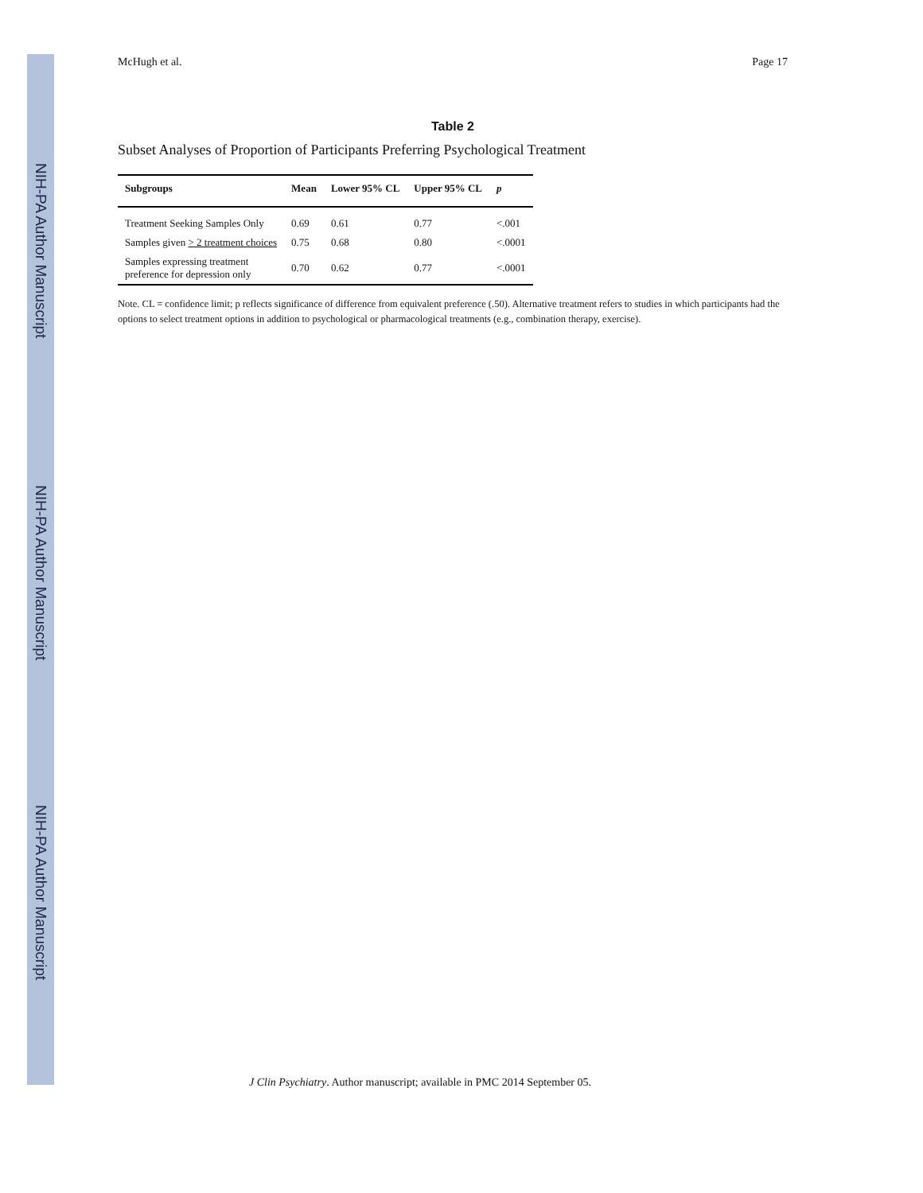NIH-PA Author Manuscript
NIH-PA Author Manuscript
NIH-PA Author Manuscript
McHugh et al. Page 17
Table 2
Subset Analyses of Proportion of Participants Preferring Psychological Treatment
| Subgroups | Mean | Lower 95% CL | Upper 95% CL | p |
| --- | --- | --- | --- | --- |
| Treatment Seeking Samples Only | 0.69 | 0.61 | 0.77 | <.001 |
| Samples given > 2 treatment choices | 0.75 | 0.68 | 0.80 | <.0001 |
| Samples expressing treatment preference for depression only | 0.70 | 0.62 | 0.77 | <.0001 |
Note. CL = confidence limit; p reflects significance of difference from equivalent preference (.50). Alternative treatment refers to studies in which participants had the options to select treatment options in addition to psychological or pharmacological treatments (e.g., combination therapy, exercise).
J Clin Psychiatry. Author manuscript; available in PMC 2014 September 05.